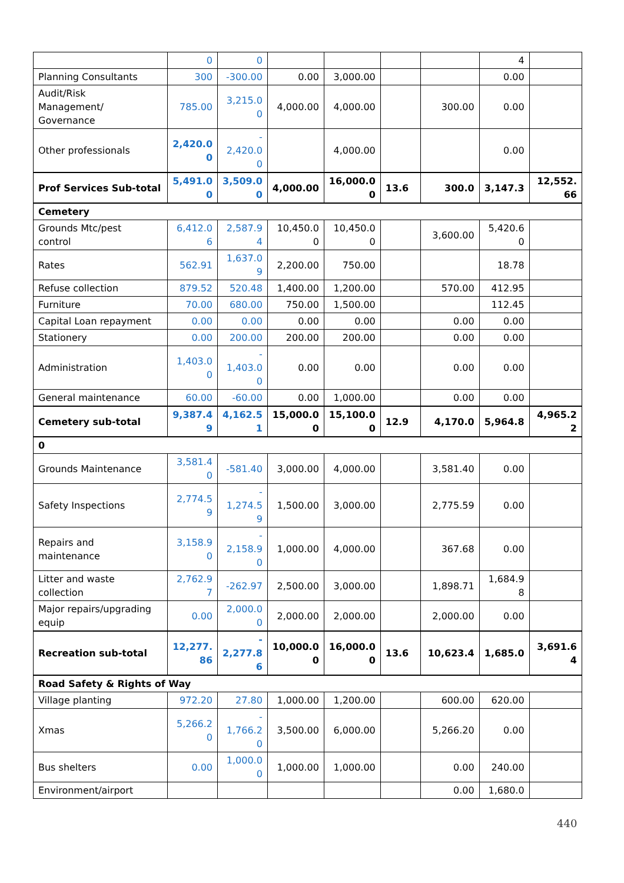| | 0 | 0 | | | | | 4 | |
| Planning Consultants | 300 | -300.00 | 0.00 | 3,000.00 | | | 0.00 | |
| Audit/Risk Management/ Governance | 785.00 | 3,215.0 0 | 4,000.00 | 4,000.00 | | 300.00 | 0.00 | |
| Other professionals | 2,420.0 0 | - 2,420.0 0 | | 4,000.00 | | | 0.00 | |
| Prof Services Sub-total | 5,491.0 0 | 3,509.0 0 | 4,000.00 | 16,000.0 0 | 13.6 | 300.0 | 3,147.3 | 12,552. 66 |
| Cemetery | | | | | | | | |
| Grounds Mtc/pest control | 6,412.0 6 | 2,587.9 4 | 10,450.0 0 | 10,450.0 0 | | 3,600.00 | 5,420.6 0 | |
| Rates | 562.91 | 1,637.0 9 | 2,200.00 | 750.00 | | | 18.78 | |
| Refuse collection | 879.52 | 520.48 | 1,400.00 | 1,200.00 | | 570.00 | 412.95 | |
| Furniture | 70.00 | 680.00 | 750.00 | 1,500.00 | | | 112.45 | |
| Capital Loan repayment | 0.00 | 0.00 | 0.00 | 0.00 | | 0.00 | 0.00 | |
| Stationery | 0.00 | 200.00 | 200.00 | 200.00 | | 0.00 | 0.00 | |
| Administration | 1,403.0 0 | - 1,403.0 0 | 0.00 | 0.00 | | 0.00 | 0.00 | |
| General maintenance | 60.00 | -60.00 | 0.00 | 1,000.00 | | 0.00 | 0.00 | |
| Cemetery sub-total | 9,387.4 9 | 4,162.5 1 | 15,000.0 0 | 15,100.0 0 | 12.9 | 4,170.0 | 5,964.8 | 4,965.2 2 |
| 0 | | | | | | | | |
| Grounds Maintenance | 3,581.4 0 | -581.40 | 3,000.00 | 4,000.00 | | 3,581.40 | 0.00 | |
| Safety Inspections | 2,774.5 9 | - 1,274.5 9 | 1,500.00 | 3,000.00 | | 2,775.59 | 0.00 | |
| Repairs and maintenance | 3,158.9 0 | - 2,158.9 0 | 1,000.00 | 4,000.00 | | 367.68 | 0.00 | |
| Litter and waste collection | 2,762.9 7 | -262.97 | 2,500.00 | 3,000.00 | | 1,898.71 | 1,684.9 8 | |
| Major repairs/upgrading equip | 0.00 | 2,000.0 0 | 2,000.00 | 2,000.00 | | 2,000.00 | 0.00 | |
| Recreation sub-total | 12,277. 86 | - 2,277.8 6 | 10,000.0 0 | 16,000.0 0 | 13.6 | 10,623.4 | 1,685.0 | 3,691.6 4 |
| Road Safety & Rights of Way | | | | | | | | |
| Village planting | 972.20 | 27.80 | 1,000.00 | 1,200.00 | | 600.00 | 620.00 | |
| Xmas | 5,266.2 0 | - 1,766.2 0 | 3,500.00 | 6,000.00 | | 5,266.20 | 0.00 | |
| Bus shelters | 0.00 | 1,000.0 0 | 1,000.00 | 1,000.00 | | 0.00 | 240.00 | |
| Environment/airport | | | | | | 0.00 | 1,680.0 | |
440